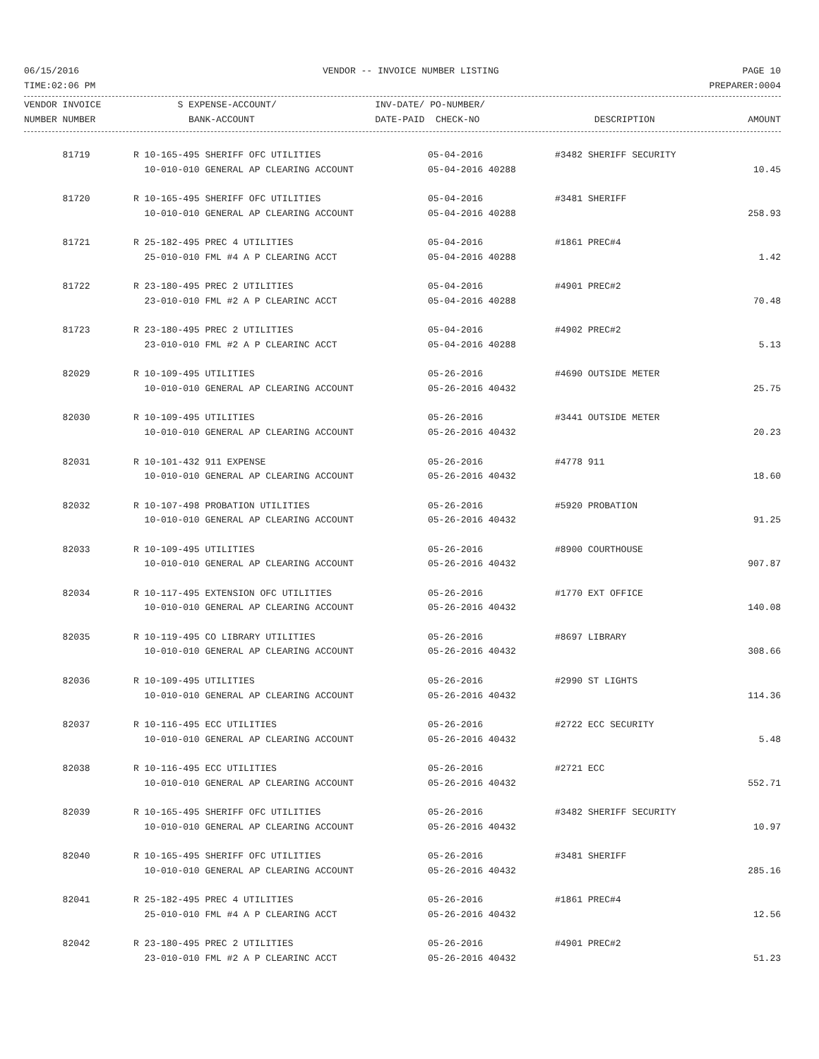06/15/2016 VENDOR -- INVOICE NUMBER LISTING PAGE 10
TIME:02:06 PM PREPARER:0004
| VENDOR INVOICE | S EXPENSE-ACCOUNT/ | INV-DATE/ PO-NUMBER/ | | |
| --- | --- | --- | --- | --- |
| NUMBER NUMBER | BANK-ACCOUNT | DATE-PAID CHECK-NO | DESCRIPTION | AMOUNT |
| 81719 | R 10-165-495 SHERIFF OFC UTILITIES | 05-04-2016 | #3482 SHERIFF SECURITY | |
| | 10-010-010 GENERAL AP CLEARING ACCOUNT | 05-04-2016 40288 | | 10.45 |
| 81720 | R 10-165-495 SHERIFF OFC UTILITIES | 05-04-2016 | #3481 SHERIFF | |
| | 10-010-010 GENERAL AP CLEARING ACCOUNT | 05-04-2016 40288 | | 258.93 |
| 81721 | R 25-182-495 PREC 4 UTILITIES | 05-04-2016 | #1861 PREC#4 | |
| | 25-010-010 FML #4 A P CLEARING ACCT | 05-04-2016 40288 | | 1.42 |
| 81722 | R 23-180-495 PREC 2 UTILITIES | 05-04-2016 | #4901 PREC#2 | |
| | 23-010-010 FML #2 A P CLEARINC ACCT | 05-04-2016 40288 | | 70.48 |
| 81723 | R 23-180-495 PREC 2 UTILITIES | 05-04-2016 | #4902 PREC#2 | |
| | 23-010-010 FML #2 A P CLEARINC ACCT | 05-04-2016 40288 | | 5.13 |
| 82029 | R 10-109-495 UTILITIES | 05-26-2016 | #4690 OUTSIDE METER | |
| | 10-010-010 GENERAL AP CLEARING ACCOUNT | 05-26-2016 40432 | | 25.75 |
| 82030 | R 10-109-495 UTILITIES | 05-26-2016 | #3441 OUTSIDE METER | |
| | 10-010-010 GENERAL AP CLEARING ACCOUNT | 05-26-2016 40432 | | 20.23 |
| 82031 | R 10-101-432 911 EXPENSE | 05-26-2016 | #4778 911 | |
| | 10-010-010 GENERAL AP CLEARING ACCOUNT | 05-26-2016 40432 | | 18.60 |
| 82032 | R 10-107-498 PROBATION UTILITIES | 05-26-2016 | #5920 PROBATION | |
| | 10-010-010 GENERAL AP CLEARING ACCOUNT | 05-26-2016 40432 | | 91.25 |
| 82033 | R 10-109-495 UTILITIES | 05-26-2016 | #8900 COURTHOUSE | |
| | 10-010-010 GENERAL AP CLEARING ACCOUNT | 05-26-2016 40432 | | 907.87 |
| 82034 | R 10-117-495 EXTENSION OFC UTILITIES | 05-26-2016 | #1770 EXT OFFICE | |
| | 10-010-010 GENERAL AP CLEARING ACCOUNT | 05-26-2016 40432 | | 140.08 |
| 82035 | R 10-119-495 CO LIBRARY UTILITIES | 05-26-2016 | #8697 LIBRARY | |
| | 10-010-010 GENERAL AP CLEARING ACCOUNT | 05-26-2016 40432 | | 308.66 |
| 82036 | R 10-109-495 UTILITIES | 05-26-2016 | #2990 ST LIGHTS | |
| | 10-010-010 GENERAL AP CLEARING ACCOUNT | 05-26-2016 40432 | | 114.36 |
| 82037 | R 10-116-495 ECC UTILITIES | 05-26-2016 | #2722 ECC SECURITY | |
| | 10-010-010 GENERAL AP CLEARING ACCOUNT | 05-26-2016 40432 | | 5.48 |
| 82038 | R 10-116-495 ECC UTILITIES | 05-26-2016 | #2721 ECC | |
| | 10-010-010 GENERAL AP CLEARING ACCOUNT | 05-26-2016 40432 | | 552.71 |
| 82039 | R 10-165-495 SHERIFF OFC UTILITIES | 05-26-2016 | #3482 SHERIFF SECURITY | |
| | 10-010-010 GENERAL AP CLEARING ACCOUNT | 05-26-2016 40432 | | 10.97 |
| 82040 | R 10-165-495 SHERIFF OFC UTILITIES | 05-26-2016 | #3481 SHERIFF | |
| | 10-010-010 GENERAL AP CLEARING ACCOUNT | 05-26-2016 40432 | | 285.16 |
| 82041 | R 25-182-495 PREC 4 UTILITIES | 05-26-2016 | #1861 PREC#4 | |
| | 25-010-010 FML #4 A P CLEARING ACCT | 05-26-2016 40432 | | 12.56 |
| 82042 | R 23-180-495 PREC 2 UTILITIES | 05-26-2016 | #4901 PREC#2 | |
| | 23-010-010 FML #2 A P CLEARINC ACCT | 05-26-2016 40432 | | 51.23 |